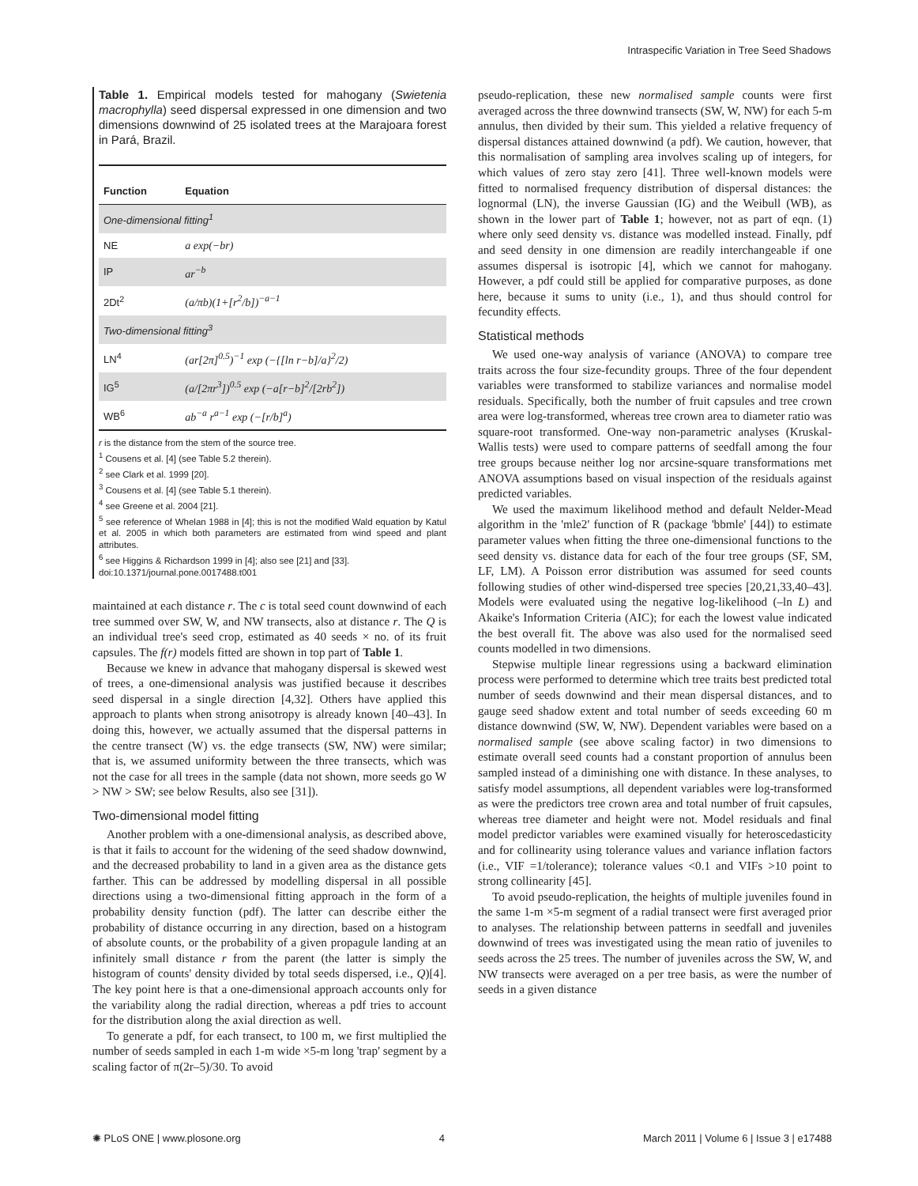Intraspecific Variation in Tree Seed Shadows
Table 1. Empirical models tested for mahogany (Swietenia macrophylla) seed dispersal expressed in one dimension and two dimensions downwind of 25 isolated trees at the Marajoara forest in Pará, Brazil.
| Function | Equation |
| --- | --- |
| One-dimensional fitting<sup>1</sup> | |
| NE | a exp(−br) |
| IP | ar<sup>−b</sup> |
| 2Dt<sup>2</sup> | (a/πb)(1+[r<sup>2</sup>/b])<sup>−a−1</sup> |
| Two-dimensional fitting<sup>3</sup> | |
| LN<sup>4</sup> | (ar[2π]<sup>0.5</sup>)<sup>−1</sup> exp (−{[ln r−b]/a}<sup>2</sup>/2) |
| IG<sup>5</sup> | (a/[2πr<sup>3</sup>])<sup>0.5</sup> exp (−a[r−b]<sup>2</sup>/[2rb<sup>2</sup>]) |
| WB<sup>6</sup> | ab<sup>−a</sup> r<sup>a−1</sup> exp (−[r/b]<sup>a</sup>) |
r is the distance from the stem of the source tree.
<sup>1</sup> Cousens et al. [4] (see Table 5.2 therein).
<sup>2</sup> see Clark et al. 1999 [20].
<sup>3</sup> Cousens et al. [4] (see Table 5.1 therein).
<sup>4</sup> see Greene et al. 2004 [21].
<sup>5</sup> see reference of Whelan 1988 in [4]; this is not the modified Wald equation by Katul et al. 2005 in which both parameters are estimated from wind speed and plant attributes.
<sup>6</sup> see Higgins & Richardson 1999 in [4]; also see [21] and [33].
doi:10.1371/journal.pone.0017488.t001
maintained at each distance r. The c is total seed count downwind of each tree summed over SW, W, and NW transects, also at distance r. The Q is an individual tree's seed crop, estimated as 40 seeds × no. of its fruit capsules. The f(r) models fitted are shown in top part of Table 1.
Because we knew in advance that mahogany dispersal is skewed west of trees, a one-dimensional analysis was justified because it describes seed dispersal in a single direction [4,32]. Others have applied this approach to plants when strong anisotropy is already known [40–43]. In doing this, however, we actually assumed that the dispersal patterns in the centre transect (W) vs. the edge transects (SW, NW) were similar; that is, we assumed uniformity between the three transects, which was not the case for all trees in the sample (data not shown, more seeds go W > NW > SW; see below Results, also see [31]).
Two-dimensional model fitting
Another problem with a one-dimensional analysis, as described above, is that it fails to account for the widening of the seed shadow downwind, and the decreased probability to land in a given area as the distance gets farther. This can be addressed by modelling dispersal in all possible directions using a two-dimensional fitting approach in the form of a probability density function (pdf). The latter can describe either the probability of distance occurring in any direction, based on a histogram of absolute counts, or the probability of a given propagule landing at an infinitely small distance r from the parent (the latter is simply the histogram of counts' density divided by total seeds dispersed, i.e., Q)[4]. The key point here is that a one-dimensional approach accounts only for the variability along the radial direction, whereas a pdf tries to account for the distribution along the axial direction as well.
To generate a pdf, for each transect, to 100 m, we first multiplied the number of seeds sampled in each 1-m wide ×5-m long 'trap' segment by a scaling factor of π(2r–5)/30. To avoid
pseudo-replication, these new normalised sample counts were first averaged across the three downwind transects (SW, W, NW) for each 5-m annulus, then divided by their sum. This yielded a relative frequency of dispersal distances attained downwind (a pdf). We caution, however, that this normalisation of sampling area involves scaling up of integers, for which values of zero stay zero [41]. Three well-known models were fitted to normalised frequency distribution of dispersal distances: the lognormal (LN), the inverse Gaussian (IG) and the Weibull (WB), as shown in the lower part of Table 1; however, not as part of eqn. (1) where only seed density vs. distance was modelled instead. Finally, pdf and seed density in one dimension are readily interchangeable if one assumes dispersal is isotropic [4], which we cannot for mahogany. However, a pdf could still be applied for comparative purposes, as done here, because it sums to unity (i.e., 1), and thus should control for fecundity effects.
Statistical methods
We used one-way analysis of variance (ANOVA) to compare tree traits across the four size-fecundity groups. Three of the four dependent variables were transformed to stabilize variances and normalise model residuals. Specifically, both the number of fruit capsules and tree crown area were log-transformed, whereas tree crown area to diameter ratio was square-root transformed. One-way non-parametric analyses (Kruskal-Wallis tests) were used to compare patterns of seedfall among the four tree groups because neither log nor arcsine-square transformations met ANOVA assumptions based on visual inspection of the residuals against predicted variables.
We used the maximum likelihood method and default Nelder-Mead algorithm in the 'mle2' function of R (package 'bbmle' [44]) to estimate parameter values when fitting the three one-dimensional functions to the seed density vs. distance data for each of the four tree groups (SF, SM, LF, LM). A Poisson error distribution was assumed for seed counts following studies of other wind-dispersed tree species [20,21,33,40–43]. Models were evaluated using the negative log-likelihood (–ln L) and Akaike's Information Criteria (AIC); for each the lowest value indicated the best overall fit. The above was also used for the normalised seed counts modelled in two dimensions.
Stepwise multiple linear regressions using a backward elimination process were performed to determine which tree traits best predicted total number of seeds downwind and their mean dispersal distances, and to gauge seed shadow extent and total number of seeds exceeding 60 m distance downwind (SW, W, NW). Dependent variables were based on a normalised sample (see above scaling factor) in two dimensions to estimate overall seed counts had a constant proportion of annulus been sampled instead of a diminishing one with distance. In these analyses, to satisfy model assumptions, all dependent variables were log-transformed as were the predictors tree crown area and total number of fruit capsules, whereas tree diameter and height were not. Model residuals and final model predictor variables were examined visually for heteroscedasticity and for collinearity using tolerance values and variance inflation factors (i.e., VIF =1/tolerance); tolerance values <0.1 and VIFs >10 point to strong collinearity [45].
To avoid pseudo-replication, the heights of multiple juveniles found in the same 1-m ×5-m segment of a radial transect were first averaged prior to analyses. The relationship between patterns in seedfall and juveniles downwind of trees was investigated using the mean ratio of juveniles to seeds across the 25 trees. The number of juveniles across the SW, W, and NW transects were averaged on a per tree basis, as were the number of seeds in a given distance
✺ PLoS ONE | www.plosone.org 4 March 2011 | Volume 6 | Issue 3 | e17488